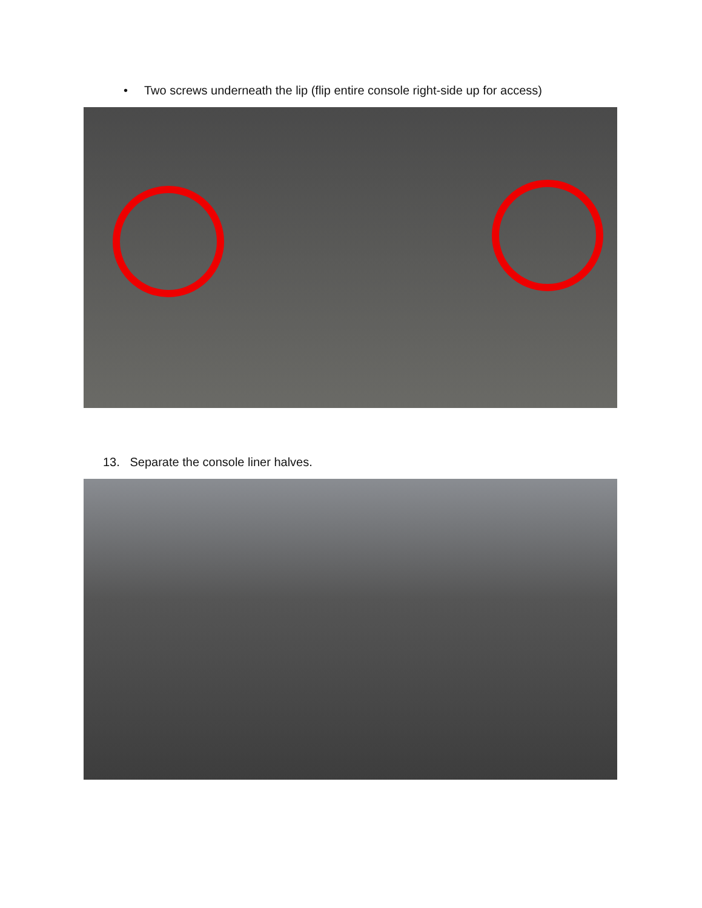• Two screws underneath the lip (flip entire console right-side up for access)
13. Separate the console liner halves.